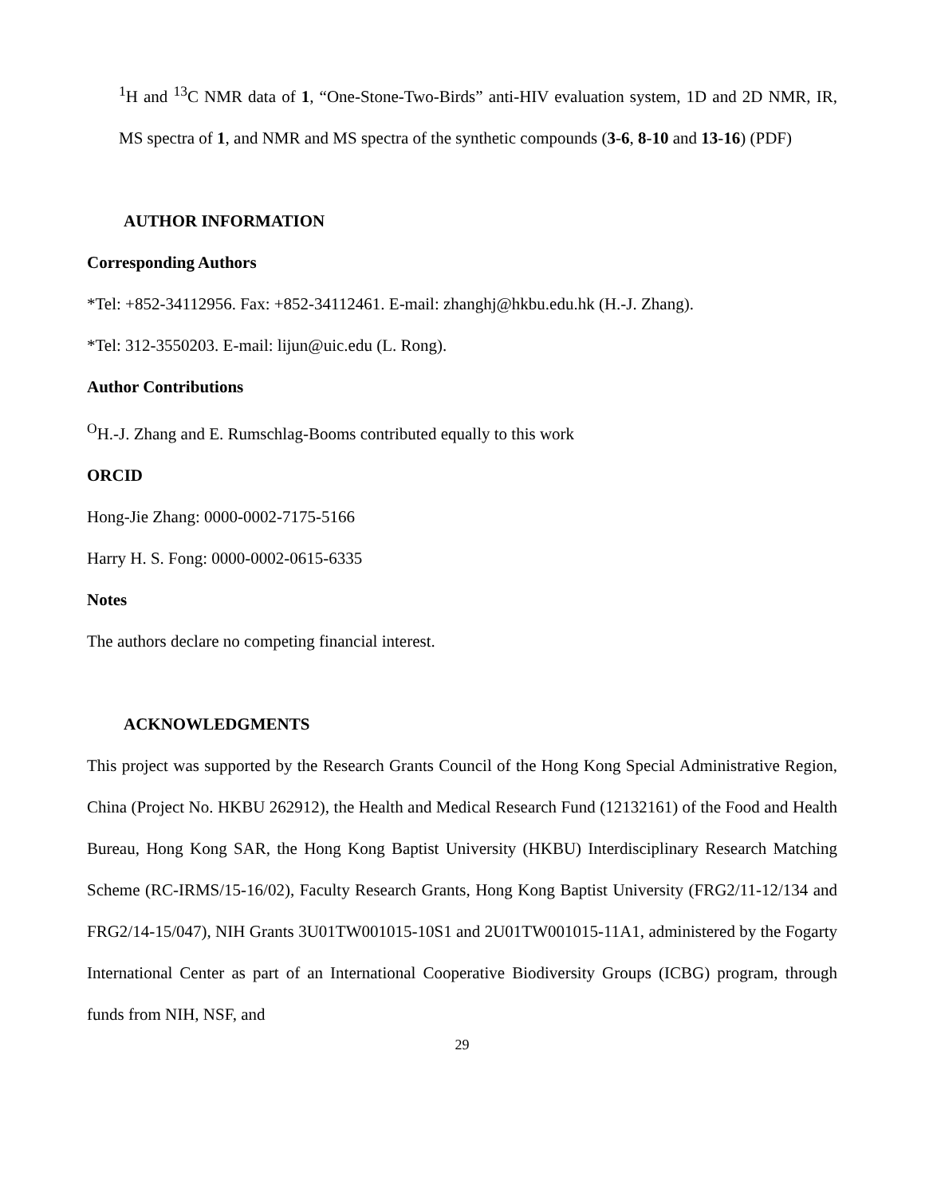<sup>1</sup>H and <sup>13</sup>C NMR data of 1, “One-Stone-Two-Birds” anti-HIV evaluation system, 1D and 2D NMR, IR, MS spectra of 1, and NMR and MS spectra of the synthetic compounds (3-6, 8-10 and 13-16) (PDF)
AUTHOR INFORMATION
Corresponding Authors
*Tel: +852-34112956. Fax: +852-34112461. E-mail: zhanghj@hkbu.edu.hk (H.-J. Zhang).
*Tel: 312-3550203. E-mail: lijun@uic.edu (L. Rong).
Author Contributions
<sup>O</sup>H.-J. Zhang and E. Rumschlag-Booms contributed equally to this work
ORCID
Hong-Jie Zhang: 0000-0002-7175-5166
Harry H. S. Fong: 0000-0002-0615-6335
Notes
The authors declare no competing financial interest.
ACKNOWLEDGMENTS
This project was supported by the Research Grants Council of the Hong Kong Special Administrative Region, China (Project No. HKBU 262912), the Health and Medical Research Fund (12132161) of the Food and Health Bureau, Hong Kong SAR, the Hong Kong Baptist University (HKBU) Interdisciplinary Research Matching Scheme (RC-IRMS/15-16/02), Faculty Research Grants, Hong Kong Baptist University (FRG2/11-12/134 and FRG2/14-15/047), NIH Grants 3U01TW001015-10S1 and 2U01TW001015-11A1, administered by the Fogarty International Center as part of an International Cooperative Biodiversity Groups (ICBG) program, through funds from NIH, NSF, and
29